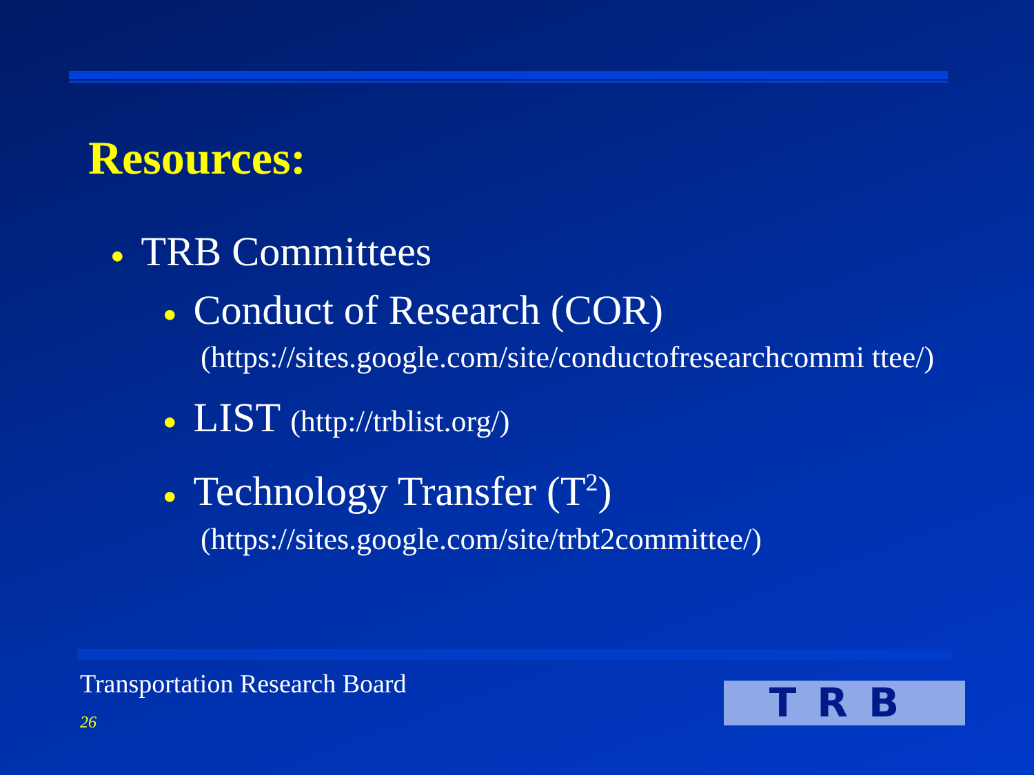Resources:
● TRB Committees
● Conduct of Research (COR)
(https://sites.google.com/site/conductofresearchcommi ttee/)
● LIST (http://trblist.org/)
● Technology Transfer (T<sup>2</sup>)
(https://sites.google.com/site/trbt2committee/)
Transportation Research Board
26 TRB